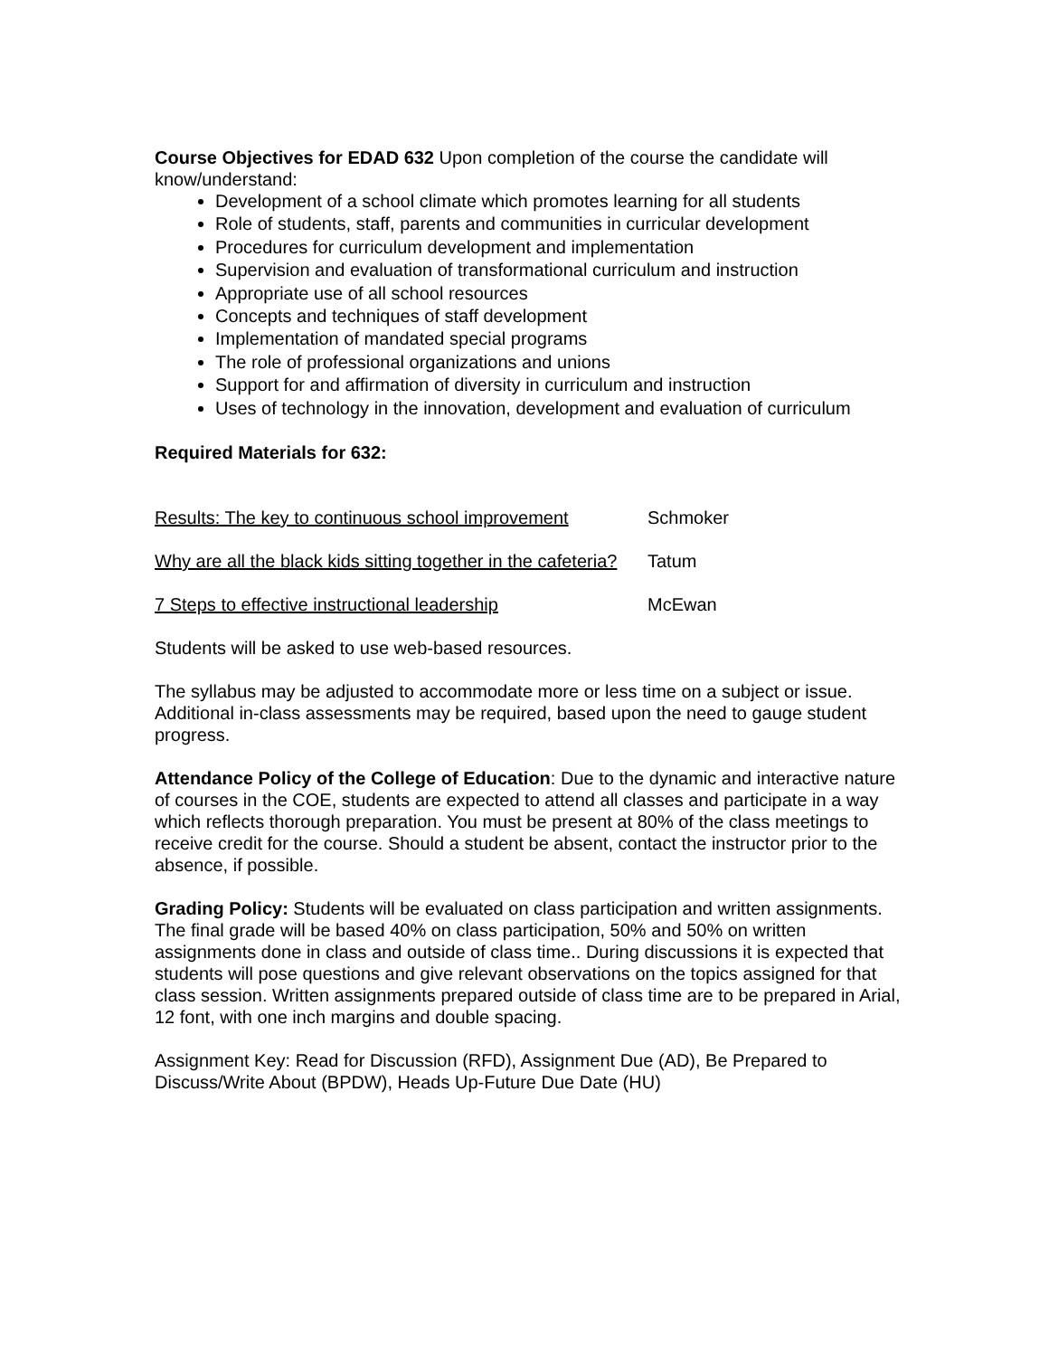Course Objectives for EDAD 632 Upon completion of the course the candidate will know/understand:
Development of a school climate which promotes learning for all students
Role of students, staff, parents and communities in curricular development
Procedures for curriculum development and implementation
Supervision and evaluation of transformational curriculum and instruction
Appropriate use of all school resources
Concepts and techniques of staff development
Implementation of mandated special programs
The role of professional organizations and unions
Support for and affirmation of diversity in curriculum and instruction
Uses of technology in the innovation, development and evaluation of curriculum
Required Materials for 632:
Results: The key to continuous school improvement Schmoker
Why are all the black kids sitting together in the cafeteria? Tatum
7 Steps to effective instructional leadership McEwan
Students will be asked to use web-based resources.
The syllabus may be adjusted to accommodate more or less time on a subject or issue. Additional in-class assessments may be required, based upon the need to gauge student progress.
Attendance Policy of the College of Education: Due to the dynamic and interactive nature of courses in the COE, students are expected to attend all classes and participate in a way which reflects thorough preparation. You must be present at 80% of the class meetings to receive credit for the course. Should a student be absent, contact the instructor prior to the absence, if possible.
Grading Policy: Students will be evaluated on class participation and written assignments. The final grade will be based 40% on class participation, 50% and 50% on written assignments done in class and outside of class time.. During discussions it is expected that students will pose questions and give relevant observations on the topics assigned for that class session. Written assignments prepared outside of class time are to be prepared in Arial, 12 font, with one inch margins and double spacing.
Assignment Key: Read for Discussion (RFD), Assignment Due (AD), Be Prepared to Discuss/Write About (BPDW), Heads Up-Future Due Date (HU)